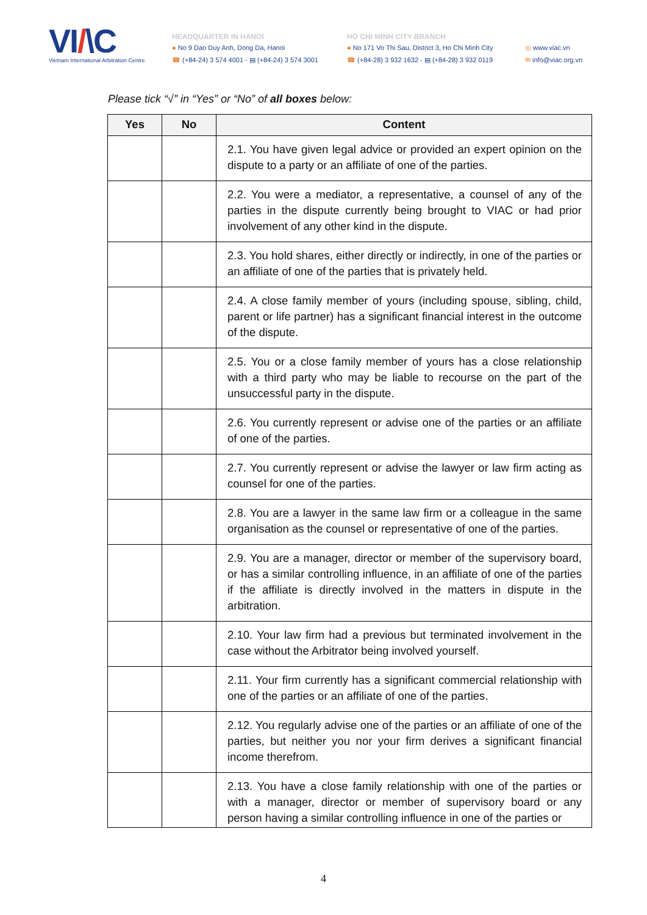VI/\C
Vietnam International Arbitration Centre
HEADQUARTER IN HANOI
● No 9 Dao Duy Anh, Dong Da, Hanoi
☎ (+84-24) 3 574 4001 - ▤ (+84-24) 3 574 3001
HO CHI MINH CITY BRANCH
● No 171 Vo Thi Sau, District 3, Ho Chi Minh City
☎ (+84-28) 3 932 1632 - ▤ (+84-28) 3 932 0119
◎ www.viac.vn
✉ info@viac.org.vn
Please tick “√” in “Yes” or “No” of all boxes below:
| Yes | No | Content |
| --- | --- | --- |
| | | 2.1. You have given legal advice or provided an expert opinion on the dispute to a party or an affiliate of one of the parties. |
| | | 2.2. You were a mediator, a representative, a counsel of any of the parties in the dispute currently being brought to VIAC or had prior involvement of any other kind in the dispute. |
| | | 2.3. You hold shares, either directly or indirectly, in one of the parties or an affiliate of one of the parties that is privately held. |
| | | 2.4. A close family member of yours (including spouse, sibling, child, parent or life partner) has a significant financial interest in the outcome of the dispute. |
| | | 2.5. You or a close family member of yours has a close relationship with a third party who may be liable to recourse on the part of the unsuccessful party in the dispute. |
| | | 2.6. You currently represent or advise one of the parties or an affiliate of one of the parties. |
| | | 2.7. You currently represent or advise the lawyer or law firm acting as counsel for one of the parties. |
| | | 2.8. You are a lawyer in the same law firm or a colleague in the same organisation as the counsel or representative of one of the parties. |
| | | 2.9. You are a manager, director or member of the supervisory board, or has a similar controlling influence, in an affiliate of one of the parties if the affiliate is directly involved in the matters in dispute in the arbitration. |
| | | 2.10. Your law firm had a previous but terminated involvement in the case without the Arbitrator being involved yourself. |
| | | 2.11. Your firm currently has a significant commercial relationship with one of the parties or an affiliate of one of the parties. |
| | | 2.12. You regularly advise one of the parties or an affiliate of one of the parties, but neither you nor your firm derives a significant financial income therefrom. |
| | | 2.13. You have a close family relationship with one of the parties or with a manager, director or member of supervisory board or any person having a similar controlling influence in one of the parties or |
4